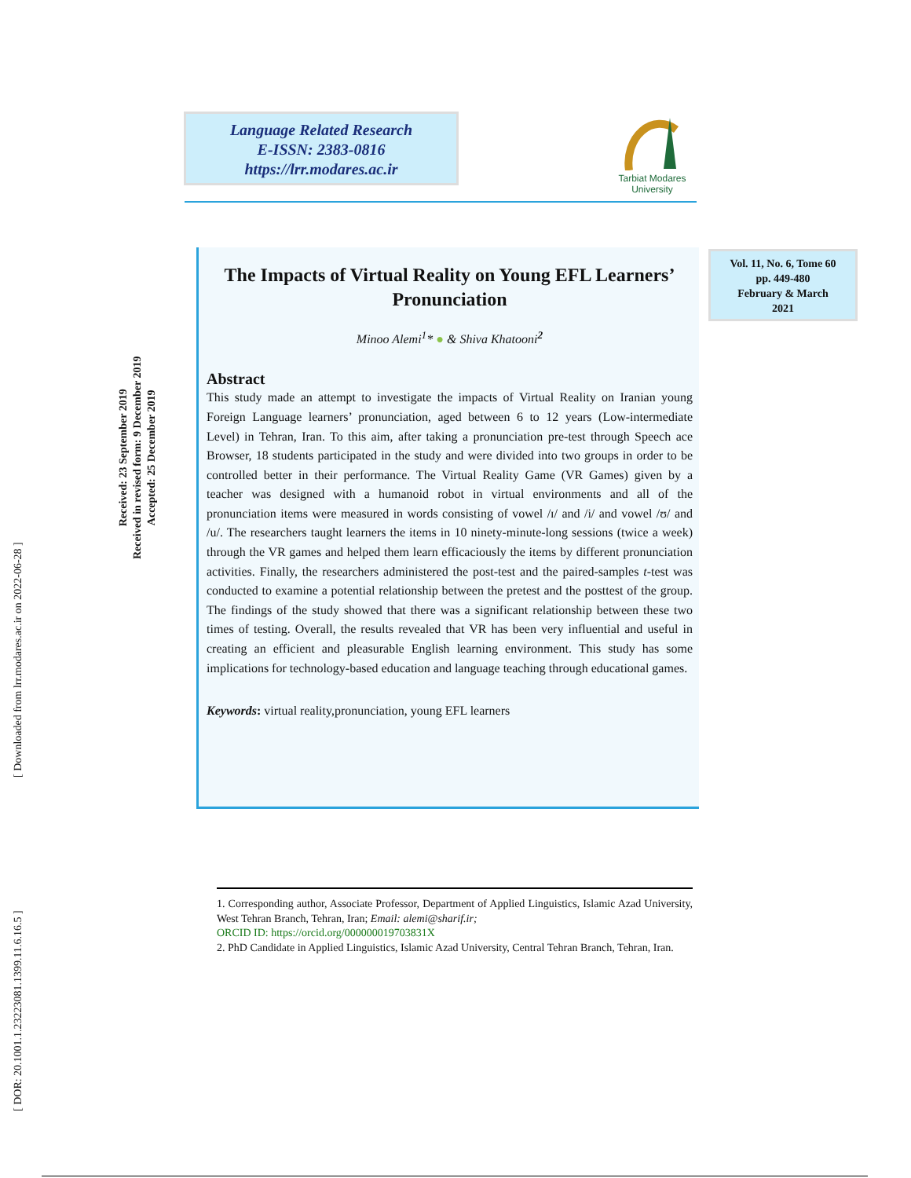[ Downloaded from lrr.modares.ac.ir on 2022-06-28 ]
[ DOR: 20.1001.1.23223081.1399.11.6.16.5 ]
Received: 23 September 2019
Received in revised form: 9 December 2019
Accepted: 25 December 2019
Language Related Research
E-ISSN: 2383-0816
https://lrr.modares.ac.ir
Tarbiat Modares
University
Vol. 11, No. 6, Tome 60
pp. 449-480
February & March
2021
The Impacts of Virtual Reality on Young EFL Learners’ Pronunciation
Minoo Alemi<sup>1</sup>* ● & Shiva Khatooni<sup>2</sup>
Abstract
This study made an attempt to investigate the impacts of Virtual Reality on Iranian young Foreign Language learners’ pronunciation, aged between 6 to 12 years (Low-intermediate Level) in Tehran, Iran. To this aim, after taking a pronunciation pre-test through Speech ace Browser, 18 students participated in the study and were divided into two groups in order to be controlled better in their performance. The Virtual Reality Game (VR Games) given by a teacher was designed with a humanoid robot in virtual environments and all of the pronunciation items were measured in words consisting of vowel /ɪ/ and /i/ and vowel /ʊ/ and /u/. The researchers taught learners the items in 10 ninety-minute-long sessions (twice a week) through the VR games and helped them learn efficaciously the items by different pronunciation activities. Finally, the researchers administered the post-test and the paired-samples t-test was conducted to examine a potential relationship between the pretest and the posttest of the group. The findings of the study showed that there was a significant relationship between these two times of testing. Overall, the results revealed that VR has been very influential and useful in creating an efficient and pleasurable English learning environment. This study has some implications for technology-based education and language teaching through educational games.
Keywords: virtual reality,pronunciation, young EFL learners
1. Corresponding author, Associate Professor, Department of Applied Linguistics, Islamic Azad University, West Tehran Branch, Tehran, Iran; Email: alemi@sharif.ir;
ORCID ID: https://orcid.org/000000019703831X
2. PhD Candidate in Applied Linguistics, Islamic Azad University, Central Tehran Branch, Tehran, Iran.